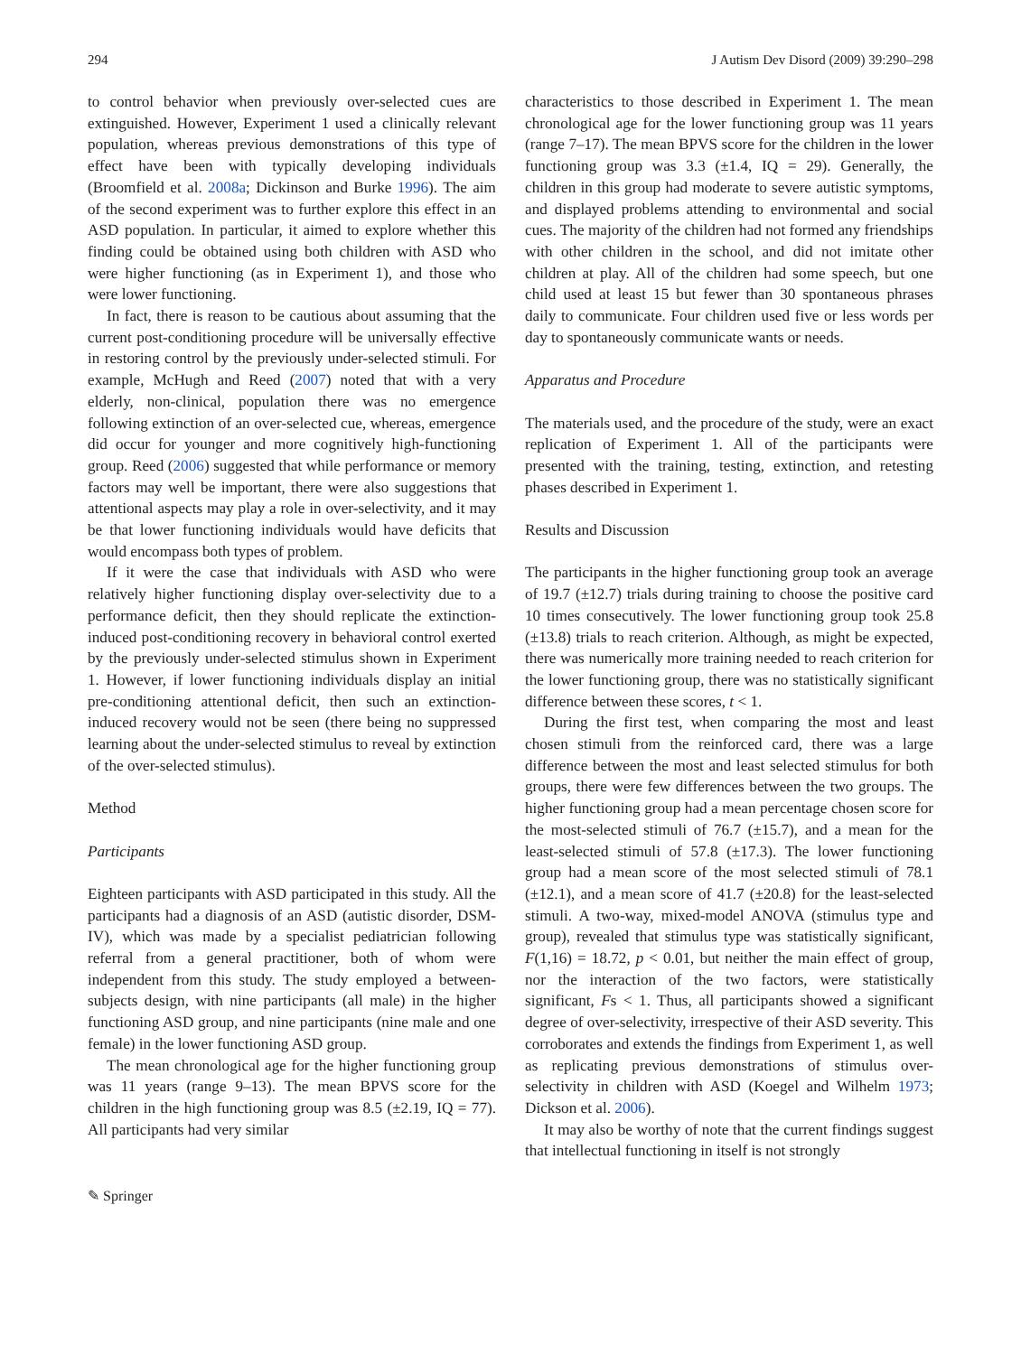294 J Autism Dev Disord (2009) 39:290–298
to control behavior when previously over-selected cues are extinguished. However, Experiment 1 used a clinically relevant population, whereas previous demonstrations of this type of effect have been with typically developing individuals (Broomfield et al. 2008a; Dickinson and Burke 1996). The aim of the second experiment was to further explore this effect in an ASD population. In particular, it aimed to explore whether this finding could be obtained using both children with ASD who were higher functioning (as in Experiment 1), and those who were lower functioning.
In fact, there is reason to be cautious about assuming that the current post-conditioning procedure will be universally effective in restoring control by the previously under-selected stimuli. For example, McHugh and Reed (2007) noted that with a very elderly, non-clinical, population there was no emergence following extinction of an over-selected cue, whereas, emergence did occur for younger and more cognitively high-functioning group. Reed (2006) suggested that while performance or memory factors may well be important, there were also suggestions that attentional aspects may play a role in over-selectivity, and it may be that lower functioning individuals would have deficits that would encompass both types of problem.
If it were the case that individuals with ASD who were relatively higher functioning display over-selectivity due to a performance deficit, then they should replicate the extinction-induced post-conditioning recovery in behavioral control exerted by the previously under-selected stimulus shown in Experiment 1. However, if lower functioning individuals display an initial pre-conditioning attentional deficit, then such an extinction-induced recovery would not be seen (there being no suppressed learning about the under-selected stimulus to reveal by extinction of the over-selected stimulus).
Method
Participants
Eighteen participants with ASD participated in this study. All the participants had a diagnosis of an ASD (autistic disorder, DSM-IV), which was made by a specialist pediatrician following referral from a general practitioner, both of whom were independent from this study. The study employed a between-subjects design, with nine participants (all male) in the higher functioning ASD group, and nine participants (nine male and one female) in the lower functioning ASD group.
The mean chronological age for the higher functioning group was 11 years (range 9–13). The mean BPVS score for the children in the high functioning group was 8.5 (±2.19, IQ = 77). All participants had very similar
characteristics to those described in Experiment 1. The mean chronological age for the lower functioning group was 11 years (range 7–17). The mean BPVS score for the children in the lower functioning group was 3.3 (±1.4, IQ = 29). Generally, the children in this group had moderate to severe autistic symptoms, and displayed problems attending to environmental and social cues. The majority of the children had not formed any friendships with other children in the school, and did not imitate other children at play. All of the children had some speech, but one child used at least 15 but fewer than 30 spontaneous phrases daily to communicate. Four children used five or less words per day to spontaneously communicate wants or needs.
Apparatus and Procedure
The materials used, and the procedure of the study, were an exact replication of Experiment 1. All of the participants were presented with the training, testing, extinction, and retesting phases described in Experiment 1.
Results and Discussion
The participants in the higher functioning group took an average of 19.7 (±12.7) trials during training to choose the positive card 10 times consecutively. The lower functioning group took 25.8 (±13.8) trials to reach criterion. Although, as might be expected, there was numerically more training needed to reach criterion for the lower functioning group, there was no statistically significant difference between these scores, t < 1.
During the first test, when comparing the most and least chosen stimuli from the reinforced card, there was a large difference between the most and least selected stimulus for both groups, there were few differences between the two groups. The higher functioning group had a mean percentage chosen score for the most-selected stimuli of 76.7 (±15.7), and a mean for the least-selected stimuli of 57.8 (±17.3). The lower functioning group had a mean score of the most selected stimuli of 78.1 (±12.1), and a mean score of 41.7 (±20.8) for the least-selected stimuli. A two-way, mixed-model ANOVA (stimulus type and group), revealed that stimulus type was statistically significant, F(1,16) = 18.72, p < 0.01, but neither the main effect of group, nor the interaction of the two factors, were statistically significant, Fs < 1. Thus, all participants showed a significant degree of over-selectivity, irrespective of their ASD severity. This corroborates and extends the findings from Experiment 1, as well as replicating previous demonstrations of stimulus over-selectivity in children with ASD (Koegel and Wilhelm 1973; Dickson et al. 2006).
It may also be worthy of note that the current findings suggest that intellectual functioning in itself is not strongly
✎ Springer